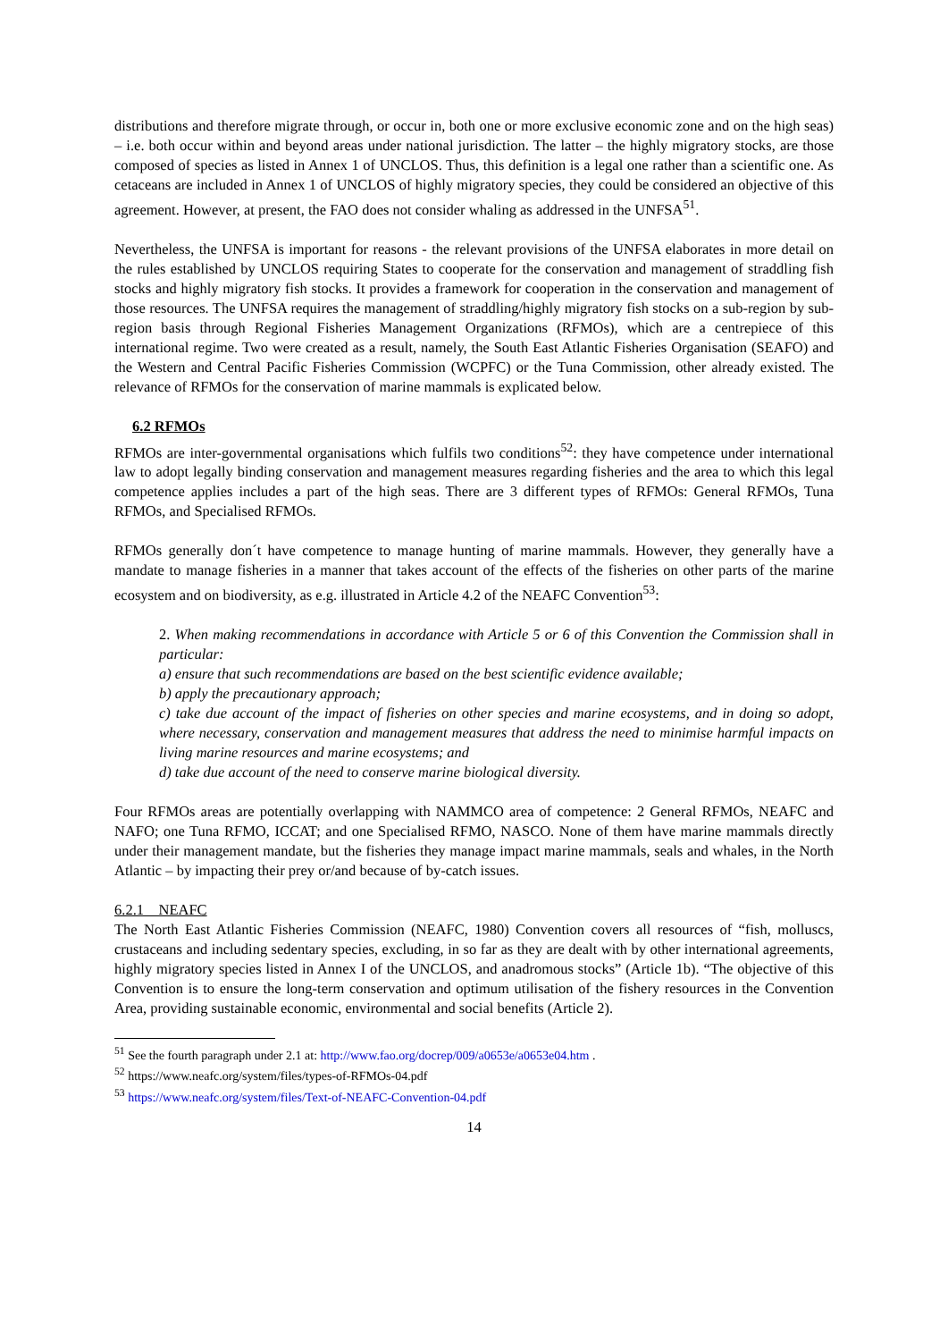distributions and therefore migrate through, or occur in, both one or more exclusive economic zone and on the high seas) – i.e. both occur within and beyond areas under national jurisdiction. The latter – the highly migratory stocks, are those composed of species as listed in Annex 1 of UNCLOS. Thus, this definition is a legal one rather than a scientific one. As cetaceans are included in Annex 1 of UNCLOS of highly migratory species, they could be considered an objective of this agreement. However, at present, the FAO does not consider whaling as addressed in the UNFSA<sup>51</sup>.
Nevertheless, the UNFSA is important for reasons - the relevant provisions of the UNFSA elaborates in more detail on the rules established by UNCLOS requiring States to cooperate for the conservation and management of straddling fish stocks and highly migratory fish stocks. It provides a framework for cooperation in the conservation and management of those resources. The UNFSA requires the management of straddling/highly migratory fish stocks on a sub-region by sub-region basis through Regional Fisheries Management Organizations (RFMOs), which are a centrepiece of this international regime. Two were created as a result, namely, the South East Atlantic Fisheries Organisation (SEAFO) and the Western and Central Pacific Fisheries Commission (WCPFC) or the Tuna Commission, other already existed. The relevance of RFMOs for the conservation of marine mammals is explicated below.
6.2 RFMOs
RFMOs are inter-governmental organisations which fulfils two conditions<sup>52</sup>: they have competence under international law to adopt legally binding conservation and management measures regarding fisheries and the area to which this legal competence applies includes a part of the high seas. There are 3 different types of RFMOs: General RFMOs, Tuna RFMOs, and Specialised RFMOs.
RFMOs generally don´t have competence to manage hunting of marine mammals. However, they generally have a mandate to manage fisheries in a manner that takes account of the effects of the fisheries on other parts of the marine ecosystem and on biodiversity, as e.g. illustrated in Article 4.2 of the NEAFC Convention<sup>53</sup>:
2. When making recommendations in accordance with Article 5 or 6 of this Convention the Commission shall in particular:
a) ensure that such recommendations are based on the best scientific evidence available;
b) apply the precautionary approach;
c) take due account of the impact of fisheries on other species and marine ecosystems, and in doing so adopt, where necessary, conservation and management measures that address the need to minimise harmful impacts on living marine resources and marine ecosystems; and
d) take due account of the need to conserve marine biological diversity.
Four RFMOs areas are potentially overlapping with NAMMCO area of competence: 2 General RFMOs, NEAFC and NAFO; one Tuna RFMO, ICCAT; and one Specialised RFMO, NASCO. None of them have marine mammals directly under their management mandate, but the fisheries they manage impact marine mammals, seals and whales, in the North Atlantic – by impacting their prey or/and because of by-catch issues.
6.2.1 NEAFC
The North East Atlantic Fisheries Commission (NEAFC, 1980) Convention covers all resources of “fish, molluscs, crustaceans and including sedentary species, excluding, in so far as they are dealt with by other international agreements, highly migratory species listed in Annex I of the UNCLOS, and anadromous stocks” (Article 1b). “The objective of this Convention is to ensure the long-term conservation and optimum utilisation of the fishery resources in the Convention Area, providing sustainable economic, environmental and social benefits (Article 2).
<sup>51</sup> See the fourth paragraph under 2.1 at: http://www.fao.org/docrep/009/a0653e/a0653e04.htm .
<sup>52</sup> https://www.neafc.org/system/files/types-of-RFMOs-04.pdf
<sup>53</sup> https://www.neafc.org/system/files/Text-of-NEAFC-Convention-04.pdf
14